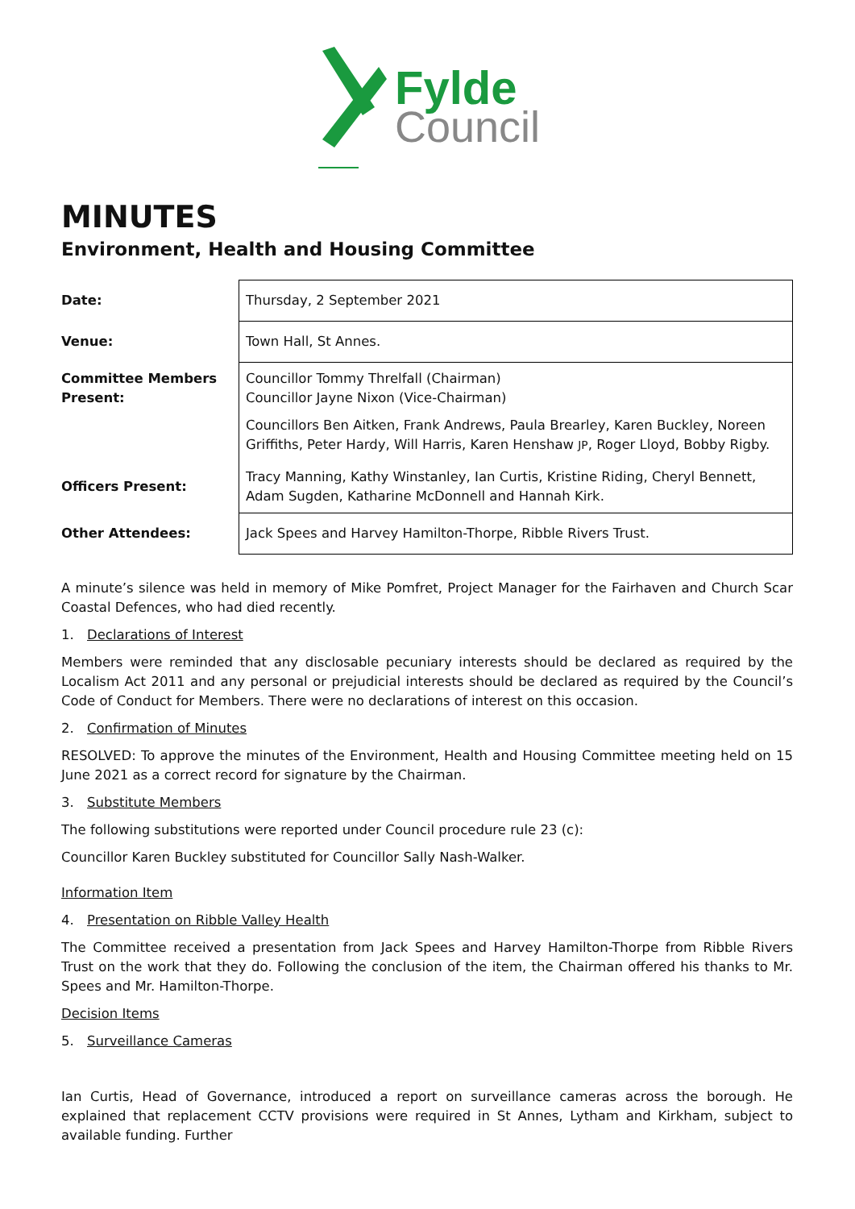Fylde
Council
MINUTES
Environment, Health and Housing Committee
| Date: | Thursday, 2 September 2021 |
| Venue: | Town Hall, St Annes. |
| Committee Members Present: | Councillor Tommy Threlfall (Chairman) Councillor Jayne Nixon (Vice-Chairman) Councillors Ben Aitken, Frank Andrews, Paula Brearley, Karen Buckley, Noreen Griffiths, Peter Hardy, Will Harris, Karen Henshaw JP , Roger Lloyd, Bobby Rigby. |
| Officers Present: | Tracy Manning, Kathy Winstanley, Ian Curtis, Kristine Riding, Cheryl Bennett, Adam Sugden, Katharine McDonnell and Hannah Kirk. |
| Other Attendees: | Jack Spees and Harvey Hamilton-Thorpe, Ribble Rivers Trust. |
A minute’s silence was held in memory of Mike Pomfret, Project Manager for the Fairhaven and Church Scar Coastal Defences, who had died recently.
1. Declarations of Interest
Members were reminded that any disclosable pecuniary interests should be declared as required by the Localism Act 2011 and any personal or prejudicial interests should be declared as required by the Council’s Code of Conduct for Members. There were no declarations of interest on this occasion.
2. Confirmation of Minutes
RESOLVED: To approve the minutes of the Environment, Health and Housing Committee meeting held on 15 June 2021 as a correct record for signature by the Chairman.
3. Substitute Members
The following substitutions were reported under Council procedure rule 23 (c):
Councillor Karen Buckley substituted for Councillor Sally Nash-Walker.
Information Item
4. Presentation on Ribble Valley Health
The Committee received a presentation from Jack Spees and Harvey Hamilton-Thorpe from Ribble Rivers Trust on the work that they do. Following the conclusion of the item, the Chairman offered his thanks to Mr. Spees and Mr. Hamilton-Thorpe.
Decision Items
5. Surveillance Cameras
Ian Curtis, Head of Governance, introduced a report on surveillance cameras across the borough. He explained that replacement CCTV provisions were required in St Annes, Lytham and Kirkham, subject to available funding. Further